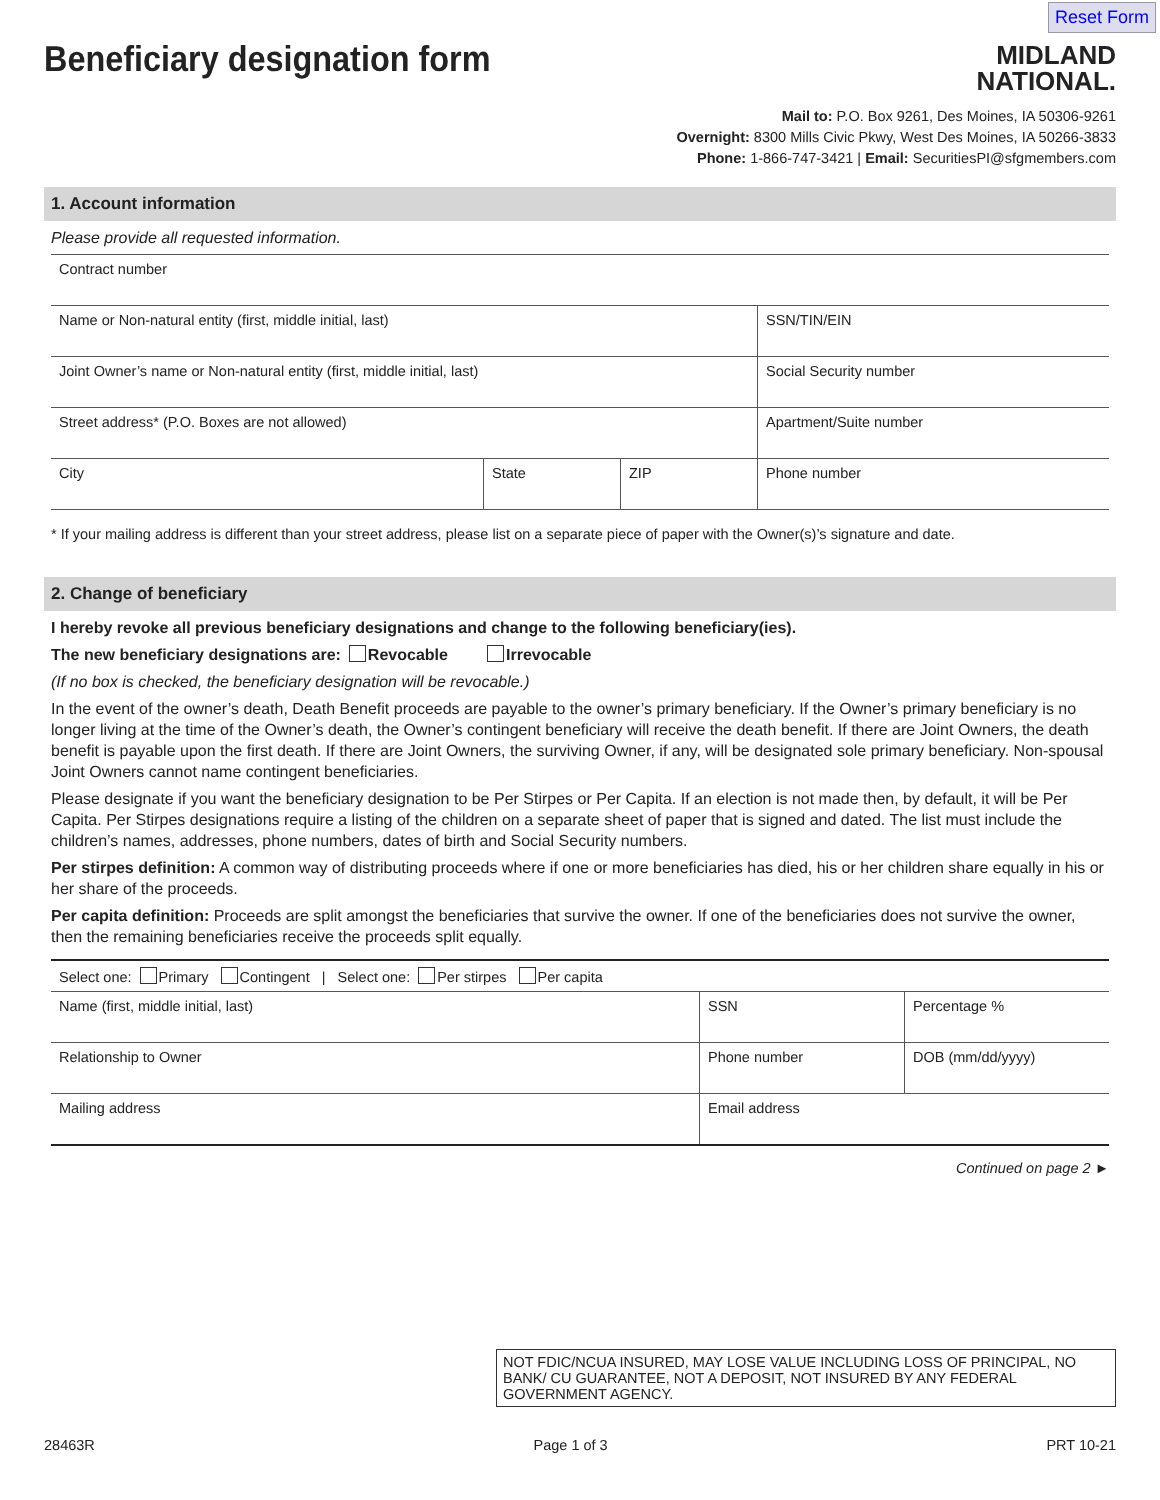Reset Form
Beneficiary designation form
MIDLAND
NATIONAL.
Mail to: P.O. Box 9261, Des Moines, IA 50306-9261
Overnight: 8300 Mills Civic Pkwy, West Des Moines, IA 50266-3833
Phone: 1-866-747-3421 | Email: SecuritiesPI@sfgmembers.com
1. Account information
Please provide all requested information.
| Contract number | | | |
| Name or Non-natural entity (first, middle initial, last) | | | SSN/TIN/EIN |
| Joint Owner’s name or Non-natural entity (first, middle initial, last) | | | Social Security number |
| Street address* (P.O. Boxes are not allowed) | | | Apartment/Suite number |
| City | State | ZIP | Phone number |
* If your mailing address is different than your street address, please list on a separate piece of paper with the Owner(s)’s signature and date.
2. Change of beneficiary
I hereby revoke all previous beneficiary designations and change to the following beneficiary(ies).
The new beneficiary designations are: Revocable Irrevocable
(If no box is checked, the beneficiary designation will be revocable.)
In the event of the owner’s death, Death Benefit proceeds are payable to the owner’s primary beneficiary. If the Owner’s primary beneficiary is no longer living at the time of the Owner’s death, the Owner’s contingent beneficiary will receive the death benefit. If there are Joint Owners, the death benefit is payable upon the first death. If there are Joint Owners, the surviving Owner, if any, will be designated sole primary beneficiary. Non-spousal Joint Owners cannot name contingent beneficiaries.
Please designate if you want the beneficiary designation to be Per Stirpes or Per Capita. If an election is not made then, by default, it will be Per Capita. Per Stirpes designations require a listing of the children on a separate sheet of paper that is signed and dated. The list must include the children’s names, addresses, phone numbers, dates of birth and Social Security numbers.
Per stirpes definition: A common way of distributing proceeds where if one or more beneficiaries has died, his or her children share equally in his or her share of the proceeds.
Per capita definition: Proceeds are split amongst the beneficiaries that survive the owner. If one of the beneficiaries does not survive the owner, then the remaining beneficiaries receive the proceeds split equally.
| Select one: Primary Contingent / Select one: Per stirpes Per capita | | |
| Name (first, middle initial, last) | SSN | Percentage % |
| Relationship to Owner | Phone number | DOB (mm/dd/yyyy) |
| Mailing address | Email address | |
Continued on page 2 ►
NOT FDIC/NCUA INSURED, MAY LOSE VALUE INCLUDING LOSS OF PRINCIPAL, NO BANK/ CU GUARANTEE, NOT A DEPOSIT, NOT INSURED BY ANY FEDERAL GOVERNMENT AGENCY.
28463R Page 1 of 3 PRT 10-21